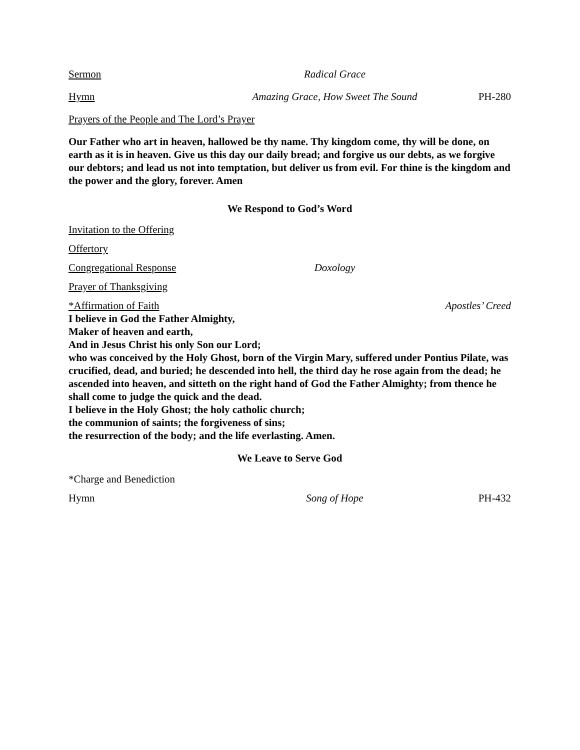Sermon Radical Grace
Hymn Amazing Grace, How Sweet The Sound PH-280
Prayers of the People and The Lord’s Prayer
Our Father who art in heaven, hallowed be thy name. Thy kingdom come, thy will be done, on earth as it is in heaven. Give us this day our daily bread; and forgive us our debts, as we forgive our debtors; and lead us not into temptation, but deliver us from evil. For thine is the kingdom and the power and the glory, forever. Amen
We Respond to God’s Word
Invitation to the Offering
Offertory
Congregational Response Doxology
Prayer of Thanksgiving
*Affirmation of Faith Apostles’ Creed
I believe in God the Father Almighty,
Maker of heaven and earth,
And in Jesus Christ his only Son our Lord;
who was conceived by the Holy Ghost, born of the Virgin Mary, suffered under Pontius Pilate, was crucified, dead, and buried; he descended into hell, the third day he rose again from the dead; he ascended into heaven, and sitteth on the right hand of God the Father Almighty; from thence he shall come to judge the quick and the dead.
I believe in the Holy Ghost; the holy catholic church;
the communion of saints; the forgiveness of sins;
the resurrection of the body; and the life everlasting. Amen.
We Leave to Serve God
*Charge and Benediction
Hymn Song of Hope PH-432